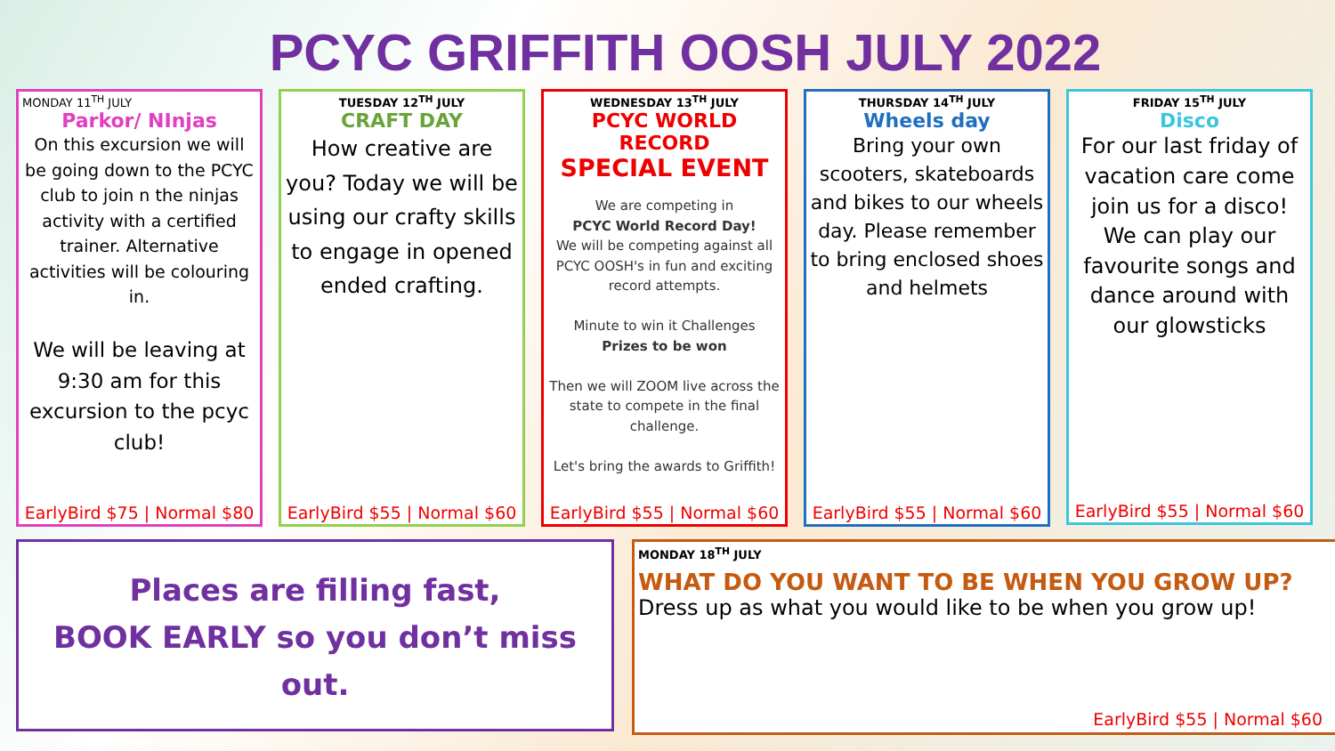PCYC GRIFFITH OOSH JULY 2022
MONDAY 11<sup>TH</sup> JULY
Parkor/ NInjas
On this excursion we will be going down to the PCYC club to join n the ninjas activity with a certified trainer. Alternative activities will be colouring in.
We will be leaving at 9:30 am for this excursion to the pcyc club!
EarlyBird $75 | Normal $80
TUESDAY 12<sup>TH</sup> JULY
CRAFT DAY
How creative are you? Today we will be using our crafty skills to engage in opened ended crafting.
EarlyBird $55 | Normal $60
WEDNESDAY 13<sup>TH</sup> JULY
PCYC WORLD RECORD
SPECIAL EVENT
We are competing in
PCYC World Record Day!
We will be competing against all PCYC OOSH's in fun and exciting record attempts.
Minute to win it Challenges
Prizes to be won
Then we will ZOOM live across the state to compete in the final challenge.
Let's bring the awards to Griffith!
EarlyBird $55 | Normal $60
THURSDAY 14<sup>TH</sup> JULY
Wheels day
Bring your own scooters, skateboards and bikes to our wheels day. Please remember to bring enclosed shoes and helmets
EarlyBird $55 | Normal $60
FRIDAY 15<sup>TH</sup> JULY
Disco
For our last friday of vacation care come join us for a disco! We can play our favourite songs and dance around with our glowsticks
EarlyBird $55 | Normal $60
Places are filling fast,
BOOK EARLY so you don’t miss out.
MONDAY 18<sup>TH</sup> JULY
WHAT DO YOU WANT TO BE WHEN YOU GROW UP?
Dress up as what you would like to be when you grow up!
EarlyBird $55 | Normal $60